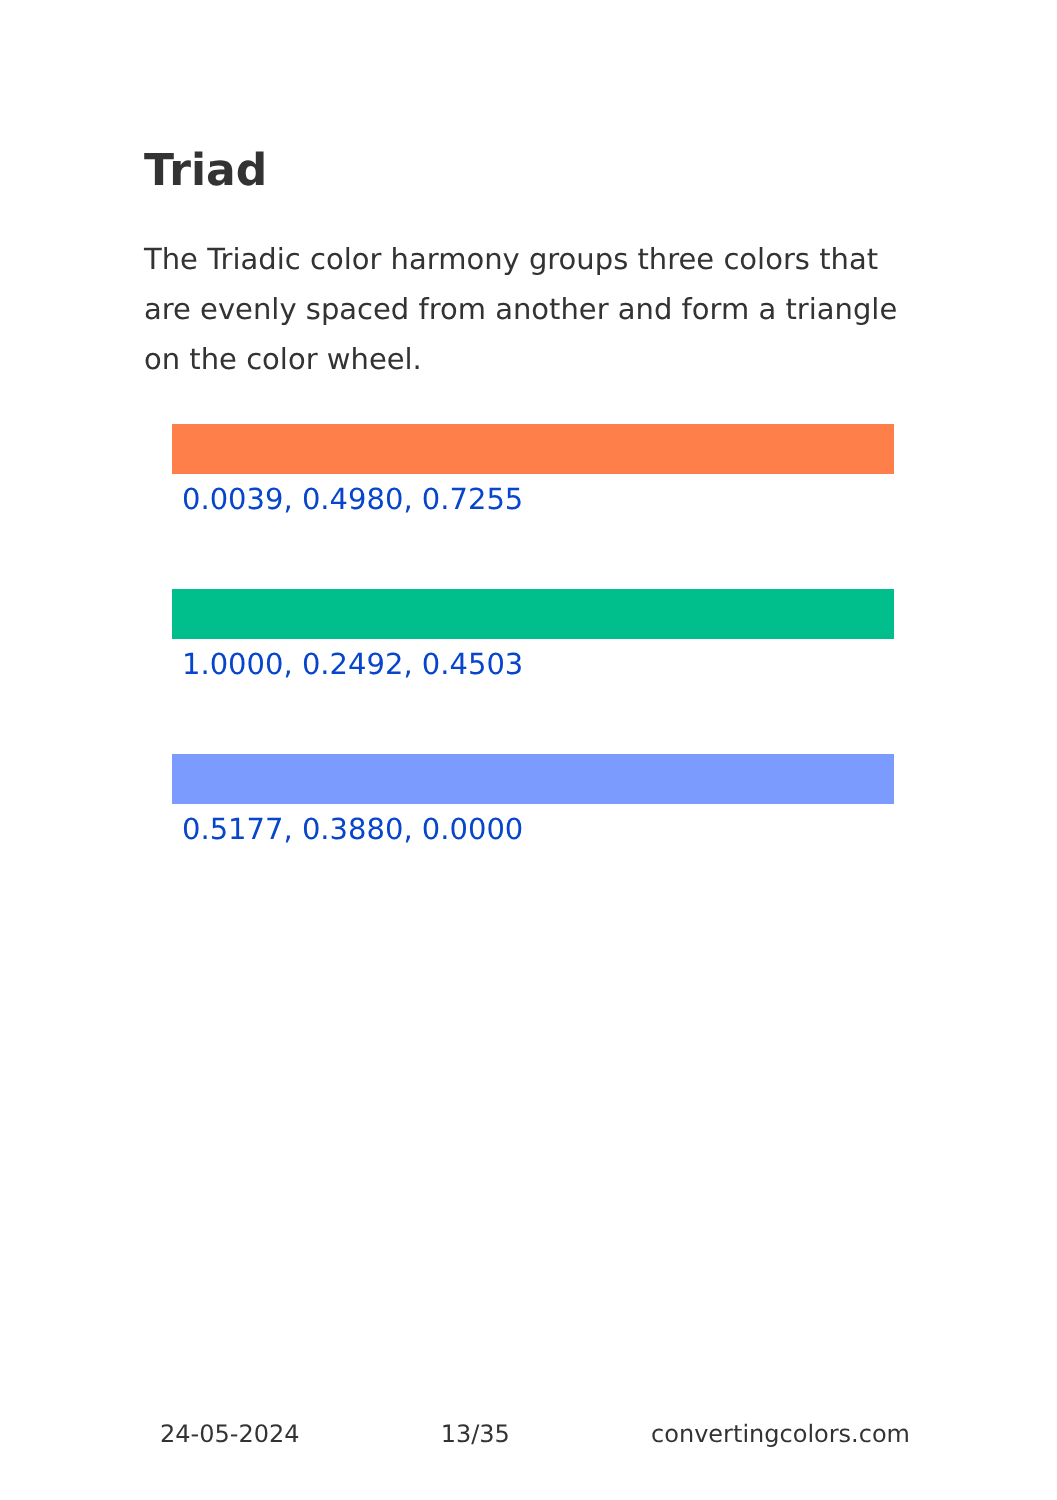Triad
The Triadic color harmony groups three colors that are evenly spaced from another and form a triangle on the color wheel.
0.0039, 0.4980, 0.7255
1.0000, 0.2492, 0.4503
0.5177, 0.3880, 0.0000
24-05-2024 13/35 convertingcolors.com